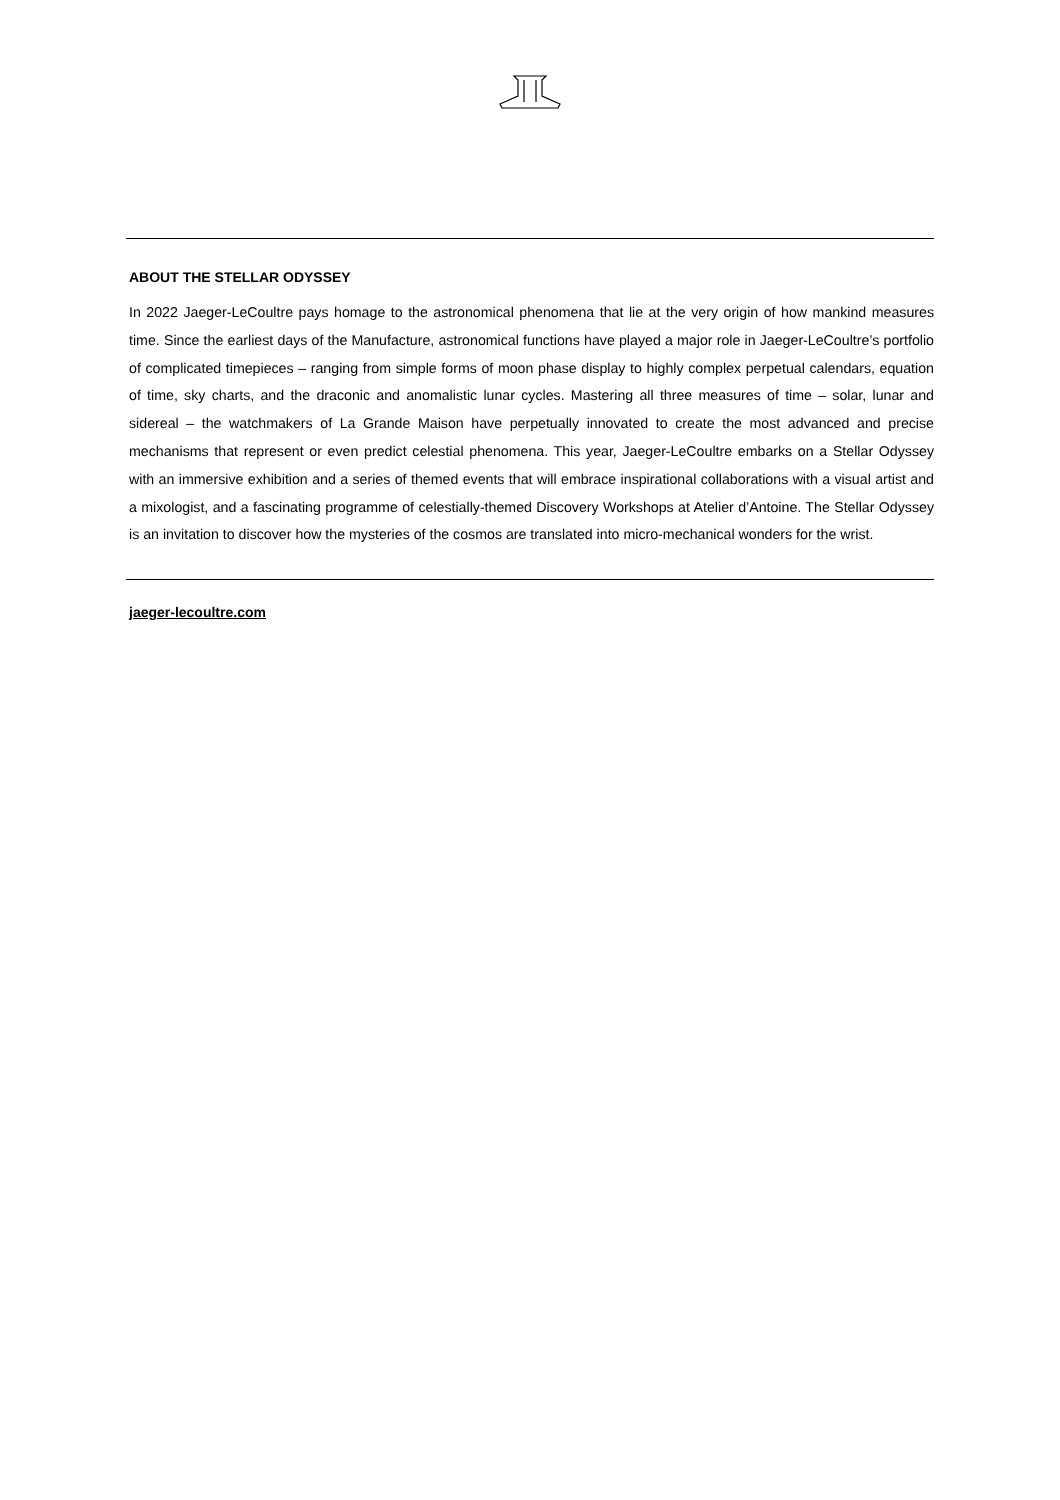ABOUT THE STELLAR ODYSSEY
In 2022 Jaeger-LeCoultre pays homage to the astronomical phenomena that lie at the very origin of how mankind measures time. Since the earliest days of the Manufacture, astronomical functions have played a major role in Jaeger-LeCoultre’s portfolio of complicated timepieces – ranging from simple forms of moon phase display to highly complex perpetual calendars, equation of time, sky charts, and the draconic and anomalistic lunar cycles. Mastering all three measures of time – solar, lunar and sidereal – the watchmakers of La Grande Maison have perpetually innovated to create the most advanced and precise mechanisms that represent or even predict celestial phenomena. This year, Jaeger-LeCoultre embarks on a Stellar Odyssey with an immersive exhibition and a series of themed events that will embrace inspirational collaborations with a visual artist and a mixologist, and a fascinating programme of celestially-themed Discovery Workshops at Atelier d’Antoine. The Stellar Odyssey is an invitation to discover how the mysteries of the cosmos are translated into micro-mechanical wonders for the wrist.
jaeger-lecoultre.com